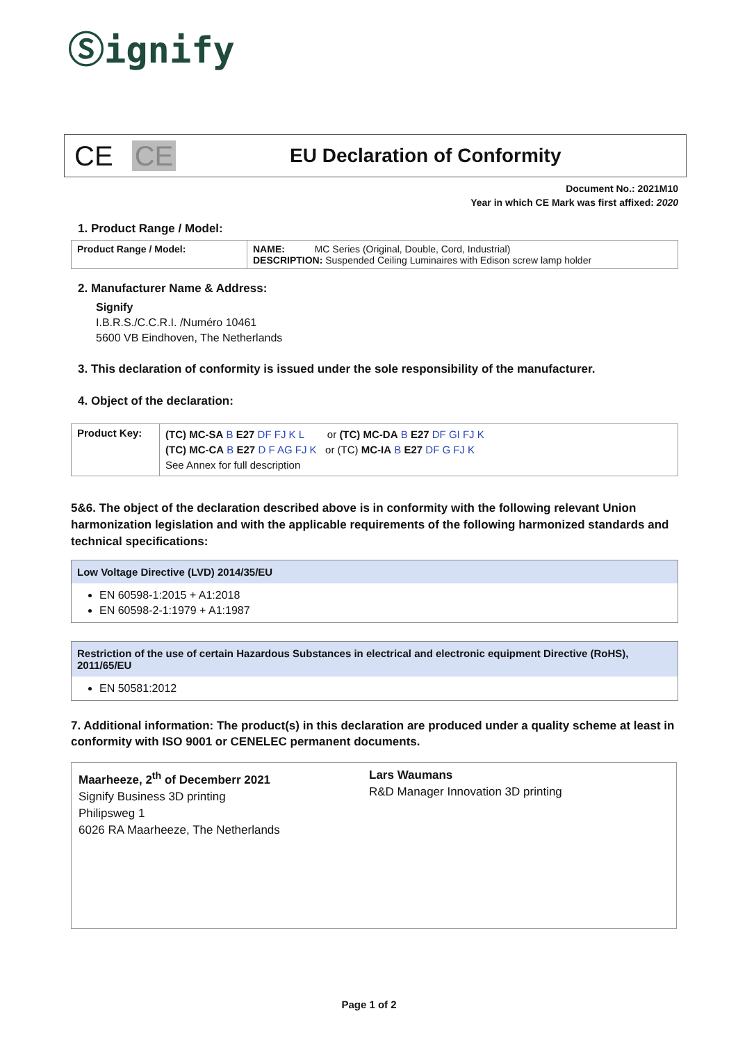Ⓢignify
CE CE
EU Declaration of Conformity
Document No.: 2021M10
Year in which CE Mark was first affixed: 2020
1. Product Range / Model:
| Product Range / Model: | NAME: MC Series (Original, Double, Cord, Industrial) DESCRIPTION: Suspended Ceiling Luminaires with Edison screw lamp holder |
2. Manufacturer Name & Address:
Signify
I.B.R.S./C.C.R.I. /Numéro 10461
5600 VB Eindhoven, The Netherlands
3. This declaration of conformity is issued under the sole responsibility of the manufacturer.
4. Object of the declaration:
| Product Key: | (TC) MC-SA B E27 DF FJ K L or (TC) MC-DA B E27 DF GI FJ K (TC) MC-CA B E27 D F AG FJ K or (TC) MC-IA B E27 DF G FJ K See Annex for full description |
5&6. The object of the declaration described above is in conformity with the following relevant Union harmonization legislation and with the applicable requirements of the following harmonized standards and technical specifications:
Low Voltage Directive (LVD) 2014/35/EU
EN 60598-1:2015 + A1:2018
EN 60598-2-1:1979 + A1:1987
Restriction of the use of certain Hazardous Substances in electrical and electronic equipment Directive (RoHS), 2011/65/EU
EN 50581:2012
7. Additional information: The product(s) in this declaration are produced under a quality scheme at least in conformity with ISO 9001 or CENELEC permanent documents.
Maarheeze, 2<sup>th</sup> of Decemberr 2021
Signify Business 3D printing
Philipsweg 1
6026 RA Maarheeze, The Netherlands
Lars Waumans
R&D Manager Innovation 3D printing
Page 1 of 2